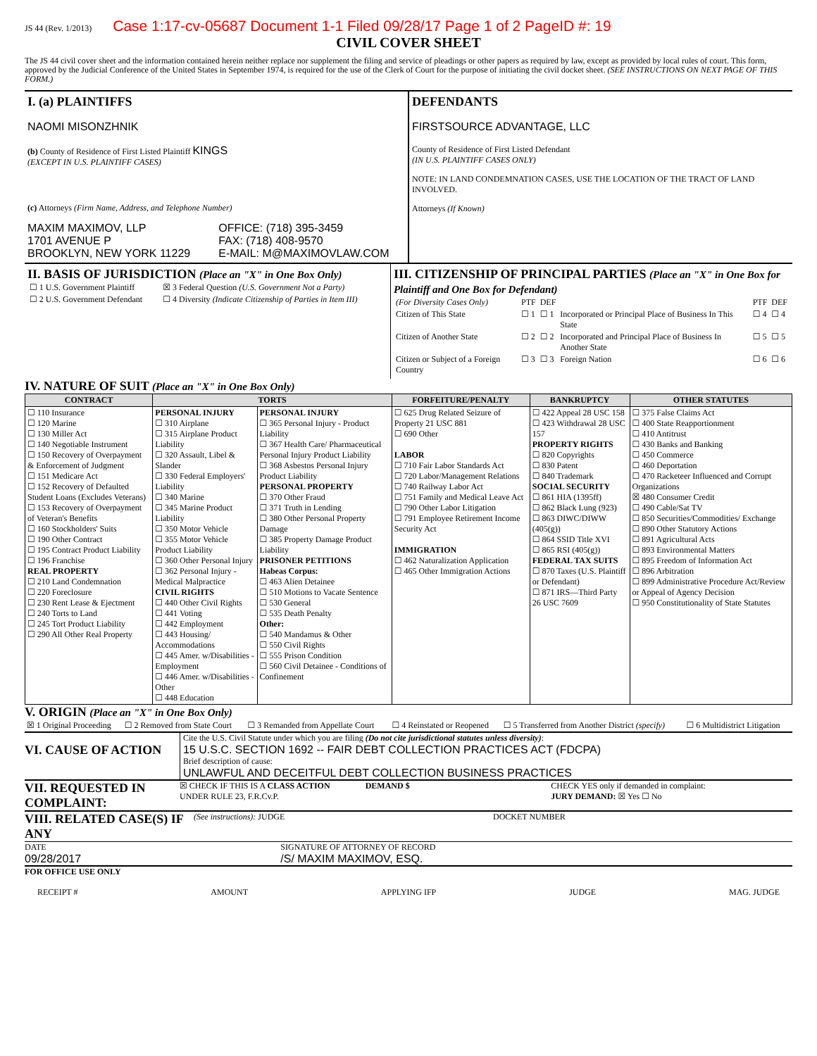JS 44 (Rev. 1/2013) Case 1:17-cv-05687 Document 1-1 Filed 09/28/17 Page 1 of 2 PageID #: 19
CIVIL COVER SHEET
The JS 44 civil cover sheet and the information contained herein neither replace nor supplement the filing and service of pleadings or other papers as required by law, except as provided by local rules of court. This form, approved by the Judicial Conference of the United States in September 1974, is required for the use of the Clerk of Court for the purpose of initiating the civil docket sheet. (SEE INSTRUCTIONS ON NEXT PAGE OF THIS FORM.)
I. (a) PLAINTIFFS
NAOMI MISONZHNIK
(b) County of Residence of First Listed Plaintiff KINGS
(EXCEPT IN U.S. PLAINTIFF CASES)
(c) Attorneys (Firm Name, Address, and Telephone Number)
MAXIM MAXIMOV, LLP
1701 AVENUE P
BROOKLYN, NEW YORK 11229
OFFICE: (718) 395-3459
FAX: (718) 408-9570
E-MAIL: M@MAXIMOVLAW.COM
DEFENDANTS
FIRSTSOURCE ADVANTAGE, LLC
County of Residence of First Listed Defendant
(IN U.S. PLAINTIFF CASES ONLY)
NOTE: IN LAND CONDEMNATION CASES, USE THE LOCATION OF THE TRACT OF LAND INVOLVED.
Attorneys (If Known)
II. BASIS OF JURISDICTION (Place an "X" in One Box Only)
| ☐ 1 U.S. Government Plaintiff | ☒ 3 Federal Question (U.S. Government Not a Party) |
| ☐ 2 U.S. Government Defendant | ☐ 4 Diversity (Indicate Citizenship of Parties in Item III) |
III. CITIZENSHIP OF PRINCIPAL PARTIES (Place an "X" in One Box for Plaintiff and One Box for Defendant)
| (For Diversity Cases Only) | PTF | DEF | | PTF | DEF |
| Citizen of This State | ☐ 1 | ☐ 1 | Incorporated or Principal Place of Business In This State | ☐ 4 | ☐ 4 |
| Citizen of Another State | ☐ 2 | ☐ 2 | Incorporated and Principal Place of Business In Another State | ☐ 5 | ☐ 5 |
| Citizen or Subject of a Foreign Country | ☐ 3 | ☐ 3 | Foreign Nation | ☐ 6 | ☐ 6 |
IV. NATURE OF SUIT (Place an "X" in One Box Only)
| CONTRACT | TORTS | | FORFEITURE/PENALTY | BANKRUPTCY | OTHER STATUTES |
| --- | --- | --- | --- | --- | --- |
| ☐ 110 Insurance ☐ 120 Marine ☐ 130 Miller Act ☐ 140 Negotiable Instrument ☐ 150 Recovery of Overpayment & Enforcement of Judgment ☐ 151 Medicare Act ☐ 152 Recovery of Defaulted Student Loans (Excludes Veterans) ☐ 153 Recovery of Overpayment of Veteran's Benefits ☐ 160 Stockholders' Suits ☐ 190 Other Contract ☐ 195 Contract Product Liability ☐ 196 Franchise REAL PROPERTY ☐ 210 Land Condemnation ☐ 220 Foreclosure ☐ 230 Rent Lease & Ejectment ☐ 240 Torts to Land ☐ 245 Tort Product Liability ☐ 290 All Other Real Property | PERSONAL INJURY ☐ 310 Airplane ☐ 315 Airplane Product Liability ☐ 320 Assault, Libel & Slander ☐ 330 Federal Employers' Liability ☐ 340 Marine ☐ 345 Marine Product Liability ☐ 350 Motor Vehicle ☐ 355 Motor Vehicle Product Liability ☐ 360 Other Personal Injury ☐ 362 Personal Injury - Medical Malpractice CIVIL RIGHTS ☐ 440 Other Civil Rights ☐ 441 Voting ☐ 442 Employment ☐ 443 Housing/ Accommodations ☐ 445 Amer. w/Disabilities - Employment ☐ 446 Amer. w/Disabilities - Other ☐ 448 Education | PERSONAL INJURY ☐ 365 Personal Injury - Product Liability ☐ 367 Health Care/ Pharmaceutical Personal Injury Product Liability ☐ 368 Asbestos Personal Injury Product Liability PERSONAL PROPERTY ☐ 370 Other Fraud ☐ 371 Truth in Lending ☐ 380 Other Personal Property Damage ☐ 385 Property Damage Product Liability PRISONER PETITIONS Habeas Corpus: ☐ 463 Alien Detainee ☐ 510 Motions to Vacate Sentence ☐ 530 General ☐ 535 Death Penalty Other: ☐ 540 Mandamus & Other ☐ 550 Civil Rights ☐ 555 Prison Condition ☐ 560 Civil Detainee - Conditions of Confinement | ☐ 625 Drug Related Seizure of Property 21 USC 881 ☐ 690 Other LABOR ☐ 710 Fair Labor Standards Act ☐ 720 Labor/Management Relations ☐ 740 Railway Labor Act ☐ 751 Family and Medical Leave Act ☐ 790 Other Labor Litigation ☐ 791 Employee Retirement Income Security Act IMMIGRATION ☐ 462 Naturalization Application ☐ 465 Other Immigration Actions | ☐ 422 Appeal 28 USC 158 ☐ 423 Withdrawal 28 USC 157 PROPERTY RIGHTS ☐ 820 Copyrights ☐ 830 Patent ☐ 840 Trademark SOCIAL SECURITY ☐ 861 HIA (1395ff) ☐ 862 Black Lung (923) ☐ 863 DIWC/DIWW (405(g)) ☐ 864 SSID Title XVI ☐ 865 RSI (405(g)) FEDERAL TAX SUITS ☐ 870 Taxes (U.S. Plaintiff or Defendant) ☐ 871 IRS—Third Party 26 USC 7609 | ☐ 375 False Claims Act ☐ 400 State Reapportionment ☐ 410 Antitrust ☐ 430 Banks and Banking ☐ 450 Commerce ☐ 460 Deportation ☐ 470 Racketeer Influenced and Corrupt Organizations ☒ 480 Consumer Credit ☐ 490 Cable/Sat TV ☐ 850 Securities/Commodities/ Exchange ☐ 890 Other Statutory Actions ☐ 891 Agricultural Acts ☐ 893 Environmental Matters ☐ 895 Freedom of Information Act ☐ 896 Arbitration ☐ 899 Administrative Procedure Act/Review or Appeal of Agency Decision ☐ 950 Constitutionality of State Statutes |
V. ORIGIN (Place an "X" in One Box Only)
| ☒ 1 Original Proceeding | ☐ 2 Removed from State Court | ☐ 3 Remanded from Appellate Court | ☐ 4 Reinstated or Reopened | ☐ 5 Transferred from Another District (specify) | ☐ 6 Multidistrict Litigation |
VI. CAUSE OF ACTION
Cite the U.S. Civil Statute under which you are filing (Do not cite jurisdictional statutes unless diversity):
15 U.S.C. SECTION 1692 -- FAIR DEBT COLLECTION PRACTICES ACT (FDCPA)
Brief description of cause:
UNLAWFUL AND DECEITFUL DEBT COLLECTION BUSINESS PRACTICES
VII. REQUESTED IN COMPLAINT:
☒ CHECK IF THIS IS A CLASS ACTION
UNDER RULE 23, F.R.Cv.P.
DEMAND $ CHECK YES only if demanded in complaint:
JURY DEMAND: ☒ Yes ☐ No
VIII. RELATED CASE(S) IF ANY
(See instructions): JUDGE DOCKET NUMBER
DATE
09/28/2017
SIGNATURE OF ATTORNEY OF RECORD
/S/ MAXIM MAXIMOV, ESQ.
FOR OFFICE USE ONLY
RECEIPT # AMOUNT APPLYING IFP JUDGE MAG. JUDGE